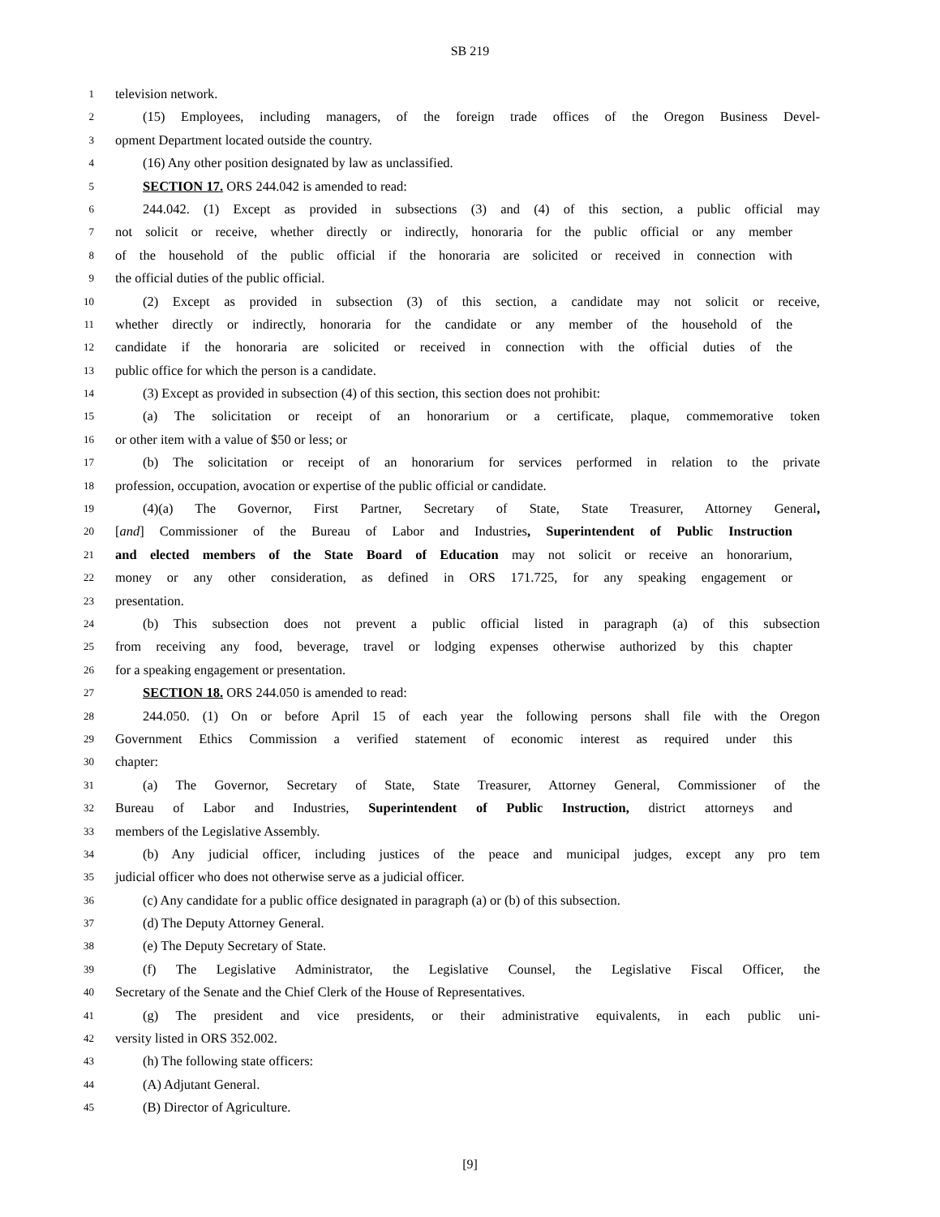SB 219
1 television network.
2 (15) Employees, including managers, of the foreign trade offices of the Oregon Business Devel-
3 opment Department located outside the country.
4 (16) Any other position designated by law as unclassified.
5 SECTION 17. ORS 244.042 is amended to read:
6 244.042. (1) Except as provided in subsections (3) and (4) of this section, a public official may
7 not solicit or receive, whether directly or indirectly, honoraria for the public official or any member
8 of the household of the public official if the honoraria are solicited or received in connection with
9 the official duties of the public official.
10 (2) Except as provided in subsection (3) of this section, a candidate may not solicit or receive,
11 whether directly or indirectly, honoraria for the candidate or any member of the household of the
12 candidate if the honoraria are solicited or received in connection with the official duties of the
13 public office for which the person is a candidate.
14 (3) Except as provided in subsection (4) of this section, this section does not prohibit:
15 (a) The solicitation or receipt of an honorarium or a certificate, plaque, commemorative token
16 or other item with a value of $50 or less; or
17 (b) The solicitation or receipt of an honorarium for services performed in relation to the private
18 profession, occupation, avocation or expertise of the public official or candidate.
19 (4)(a) The Governor, First Partner, Secretary of State, State Treasurer, Attorney General,
20 [and] Commissioner of the Bureau of Labor and Industries, Superintendent of Public Instruction
21 and elected members of the State Board of Education may not solicit or receive an honorarium,
22 money or any other consideration, as defined in ORS 171.725, for any speaking engagement or
23 presentation.
24 (b) This subsection does not prevent a public official listed in paragraph (a) of this subsection
25 from receiving any food, beverage, travel or lodging expenses otherwise authorized by this chapter
26 for a speaking engagement or presentation.
27 SECTION 18. ORS 244.050 is amended to read:
28 244.050. (1) On or before April 15 of each year the following persons shall file with the Oregon
29 Government Ethics Commission a verified statement of economic interest as required under this
30 chapter:
31 (a) The Governor, Secretary of State, State Treasurer, Attorney General, Commissioner of the
32 Bureau of Labor and Industries, Superintendent of Public Instruction, district attorneys and
33 members of the Legislative Assembly.
34 (b) Any judicial officer, including justices of the peace and municipal judges, except any pro tem
35 judicial officer who does not otherwise serve as a judicial officer.
36 (c) Any candidate for a public office designated in paragraph (a) or (b) of this subsection.
37 (d) The Deputy Attorney General.
38 (e) The Deputy Secretary of State.
39 (f) The Legislative Administrator, the Legislative Counsel, the Legislative Fiscal Officer, the
40 Secretary of the Senate and the Chief Clerk of the House of Representatives.
41 (g) The president and vice presidents, or their administrative equivalents, in each public uni-
42 versity listed in ORS 352.002.
43 (h) The following state officers:
44 (A) Adjutant General.
45 (B) Director of Agriculture.
[9]